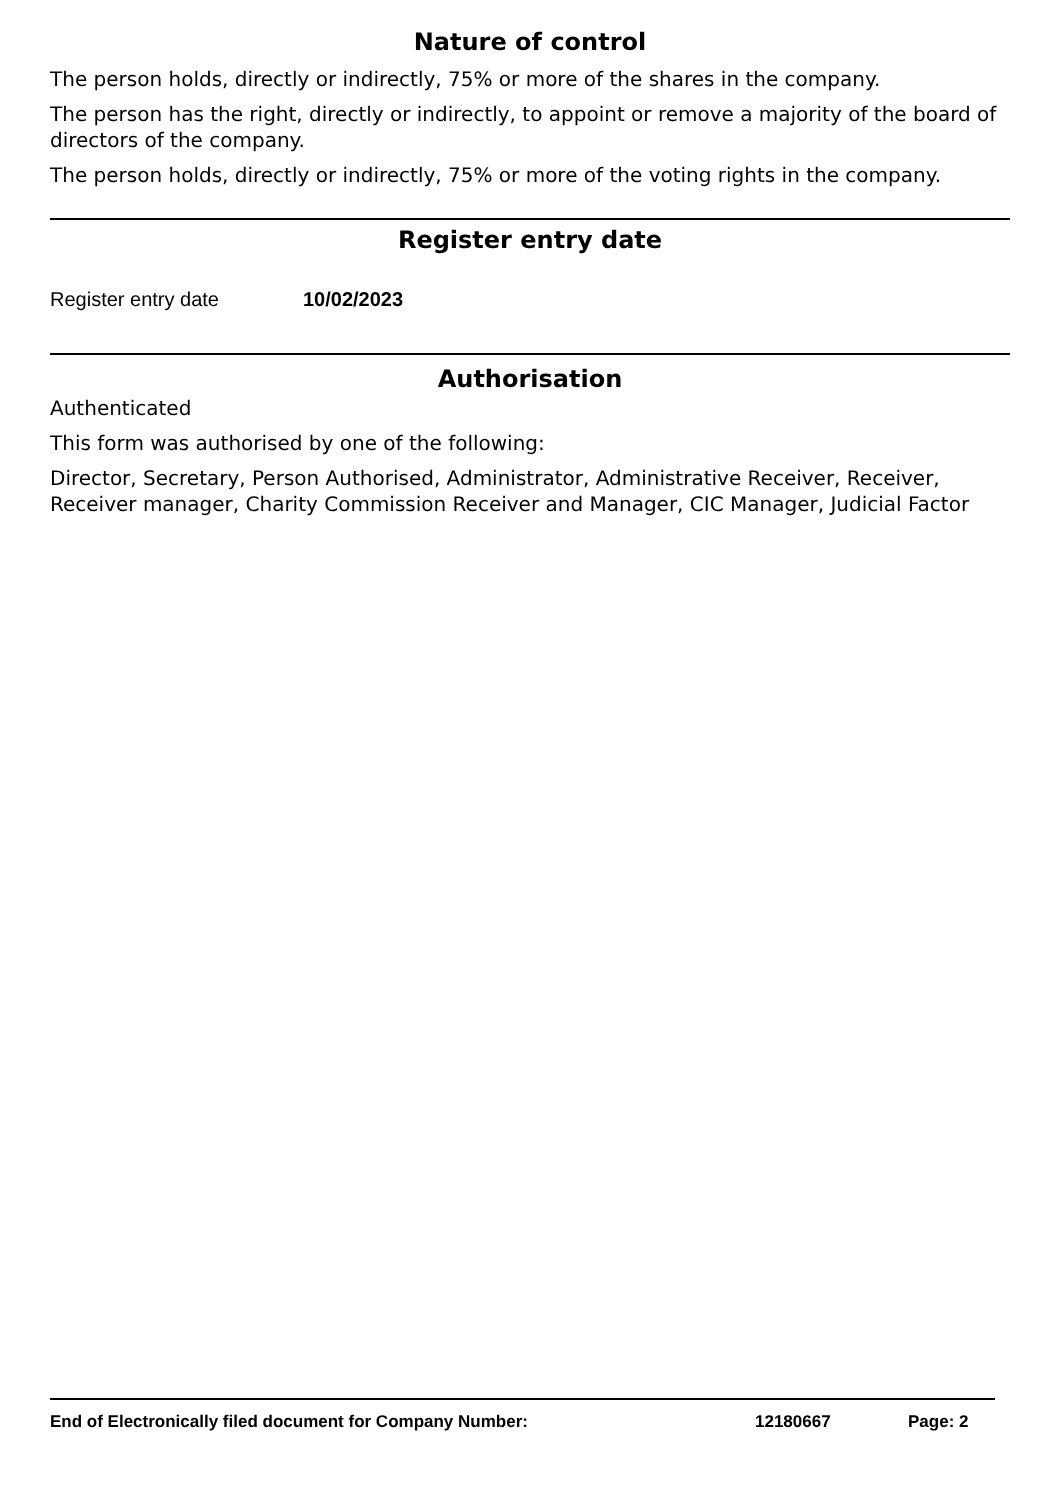Nature of control
The person holds, directly or indirectly, 75% or more of the shares in the company.
The person has the right, directly or indirectly, to appoint or remove a majority of the board of directors of the company.
The person holds, directly or indirectly, 75% or more of the voting rights in the company.
Register entry date
Register entry date 10/02/2023
Authorisation
Authenticated
This form was authorised by one of the following:
Director, Secretary, Person Authorised, Administrator, Administrative Receiver, Receiver, Receiver manager, Charity Commission Receiver and Manager, CIC Manager, Judicial Factor
End of Electronically filed document for Company Number: 12180667 Page: 2